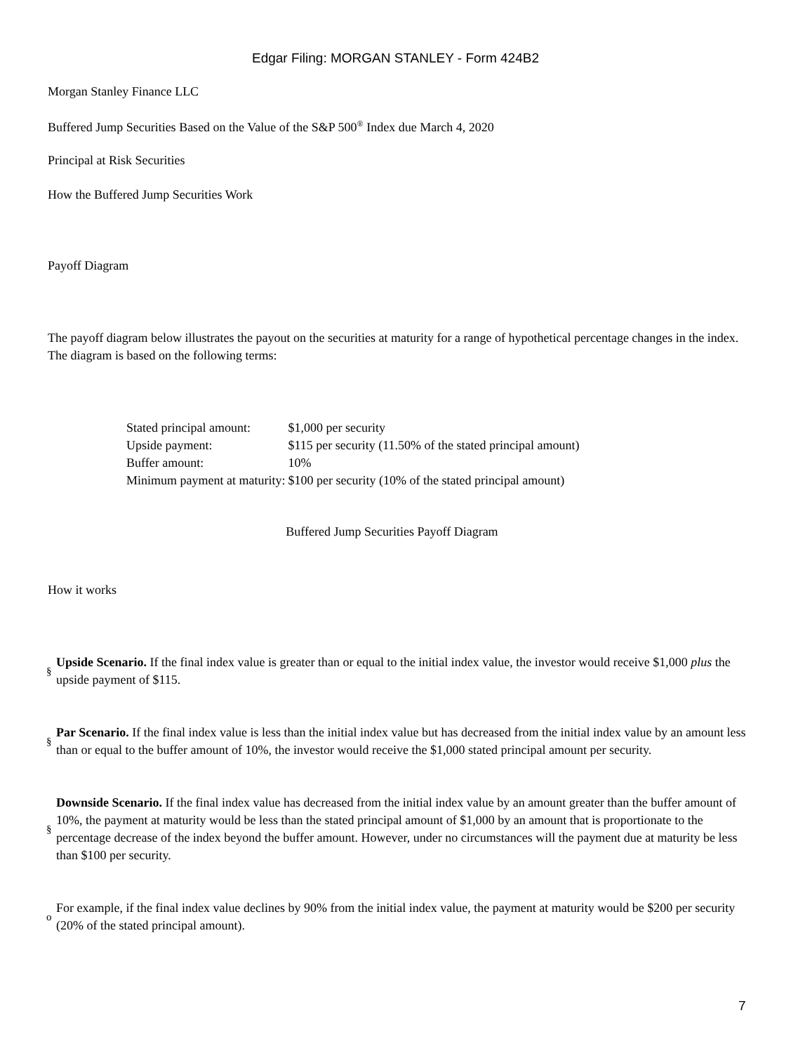Edgar Filing: MORGAN STANLEY - Form 424B2
Morgan Stanley Finance LLC
Buffered Jump Securities Based on the Value of the S&P 500<sup>®</sup> Index due March 4, 2020
Principal at Risk Securities
How the Buffered Jump Securities Work
Payoff Diagram
The payoff diagram below illustrates the payout on the securities at maturity for a range of hypothetical percentage changes in the index. The diagram is based on the following terms:
| Stated principal amount: | $1,000 per security |
| Upside payment: | $115 per security (11.50% of the stated principal amount) |
| Buffer amount: | 10% |
| Minimum payment at maturity: | $100 per security (10% of the stated principal amount) |
Buffered Jump Securities Payoff Diagram
How it works
| § | Upside Scenario. If the final index value is greater than or equal to the initial index value, the investor would receive $1,000 plus the upside payment of $115. |
| § | Par Scenario. If the final index value is less than the initial index value but has decreased from the initial index value by an amount less than or equal to the buffer amount of 10%, the investor would receive the $1,000 stated principal amount per security. |
| § | Downside Scenario. If the final index value has decreased from the initial index value by an amount greater than the buffer amount of 10%, the payment at maturity would be less than the stated principal amount of $1,000 by an amount that is proportionate to the percentage decrease of the index beyond the buffer amount. However, under no circumstances will the payment due at maturity be less than $100 per security. |
| o | For example, if the final index value declines by 90% from the initial index value, the payment at maturity would be $200 per security (20% of the stated principal amount). |
7